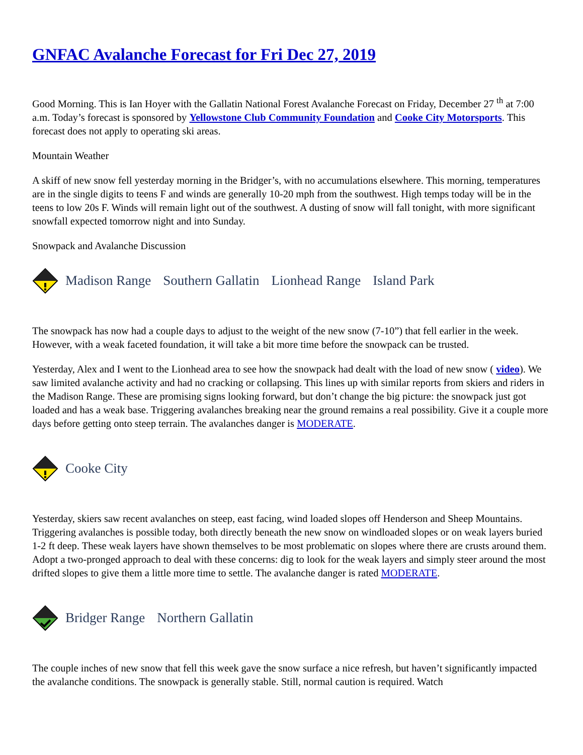GNFAC Avalanche Forecast for Fri Dec 27, 2019
Good Morning. This is Ian Hoyer with the Gallatin National Forest Avalanche Forecast on Friday, December 27 <sup>th</sup> at 7:00 a.m. Today’s forecast is sponsored by Yellowstone Club Community Foundation and Cooke City Motorsports. This forecast does not apply to operating ski areas.
Mountain Weather
A skiff of new snow fell yesterday morning in the Bridger’s, with no accumulations elsewhere. This morning, temperatures are in the single digits to teens F and winds are generally 10-20 mph from the southwest. High temps today will be in the teens to low 20s F. Winds will remain light out of the southwest. A dusting of snow will fall tonight, with more significant snowfall expected tomorrow night and into Sunday.
Snowpack and Avalanche Discussion
Madison Range Southern Gallatin Lionhead Range Island Park
The snowpack has now had a couple days to adjust to the weight of the new snow (7-10”) that fell earlier in the week. However, with a weak faceted foundation, it will take a bit more time before the snowpack can be trusted.
Yesterday, Alex and I went to the Lionhead area to see how the snowpack had dealt with the load of new snow ( video). We saw limited avalanche activity and had no cracking or collapsing. This lines up with similar reports from skiers and riders in the Madison Range. These are promising signs looking forward, but don’t change the big picture: the snowpack just got loaded and has a weak base. Triggering avalanches breaking near the ground remains a real possibility. Give it a couple more days before getting onto steep terrain. The avalanches danger is MODERATE.
Cooke City
Yesterday, skiers saw recent avalanches on steep, east facing, wind loaded slopes off Henderson and Sheep Mountains. Triggering avalanches is possible today, both directly beneath the new snow on windloaded slopes or on weak layers buried 1-2 ft deep. These weak layers have shown themselves to be most problematic on slopes where there are crusts around them. Adopt a two-pronged approach to deal with these concerns: dig to look for the weak layers and simply steer around the most drifted slopes to give them a little more time to settle. The avalanche danger is rated MODERATE.
Bridger Range Northern Gallatin
The couple inches of new snow that fell this week gave the snow surface a nice refresh, but haven’t significantly impacted the avalanche conditions. The snowpack is generally stable. Still, normal caution is required. Watch